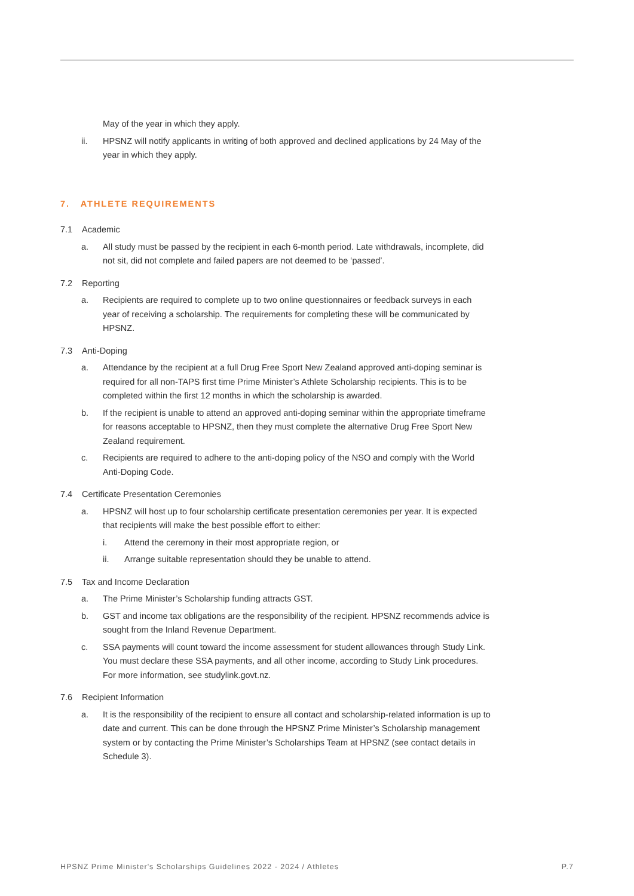May of the year in which they apply.
ii. HPSNZ will notify applicants in writing of both approved and declined applications by 24 May of the year in which they apply.
7. ATHLETE REQUIREMENTS
7.1 Academic
a. All study must be passed by the recipient in each 6-month period. Late withdrawals, incomplete, did not sit, did not complete and failed papers are not deemed to be ‘passed’.
7.2 Reporting
a. Recipients are required to complete up to two online questionnaires or feedback surveys in each year of receiving a scholarship. The requirements for completing these will be communicated by HPSNZ.
7.3 Anti-Doping
a. Attendance by the recipient at a full Drug Free Sport New Zealand approved anti-doping seminar is required for all non-TAPS first time Prime Minister’s Athlete Scholarship recipients. This is to be completed within the first 12 months in which the scholarship is awarded.
b. If the recipient is unable to attend an approved anti-doping seminar within the appropriate timeframe for reasons acceptable to HPSNZ, then they must complete the alternative Drug Free Sport New Zealand requirement.
c. Recipients are required to adhere to the anti-doping policy of the NSO and comply with the World Anti-Doping Code.
7.4 Certificate Presentation Ceremonies
a. HPSNZ will host up to four scholarship certificate presentation ceremonies per year. It is expected that recipients will make the best possible effort to either:
i. Attend the ceremony in their most appropriate region, or
ii. Arrange suitable representation should they be unable to attend.
7.5 Tax and Income Declaration
a. The Prime Minister’s Scholarship funding attracts GST.
b. GST and income tax obligations are the responsibility of the recipient. HPSNZ recommends advice is sought from the Inland Revenue Department.
c. SSA payments will count toward the income assessment for student allowances through Study Link. You must declare these SSA payments, and all other income, according to Study Link procedures. For more information, see studylink.govt.nz.
7.6 Recipient Information
a. It is the responsibility of the recipient to ensure all contact and scholarship-related information is up to date and current. This can be done through the HPSNZ Prime Minister’s Scholarship management system or by contacting the Prime Minister’s Scholarships Team at HPSNZ (see contact details in Schedule 3).
HPSNZ Prime Minister's Scholarships Guidelines 2022 - 2024 / Athletes P.7